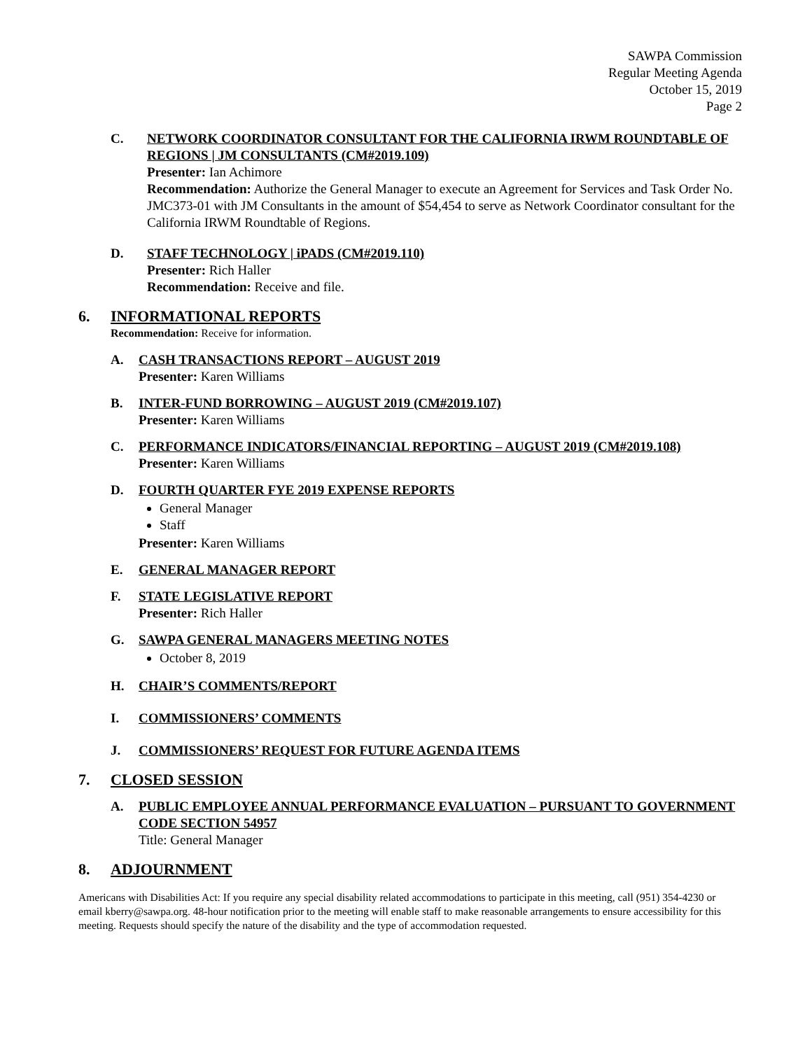SAWPA Commission
Regular Meeting Agenda
October 15, 2019
Page 2
C. NETWORK COORDINATOR CONSULTANT FOR THE CALIFORNIA IRWM ROUNDTABLE OF REGIONS | JM CONSULTANTS (CM#2019.109)
Presenter: Ian Achimore
Recommendation: Authorize the General Manager to execute an Agreement for Services and Task Order No. JMC373-01 with JM Consultants in the amount of $54,454 to serve as Network Coordinator consultant for the California IRWM Roundtable of Regions.
D. STAFF TECHNOLOGY | iPADS (CM#2019.110)
Presenter: Rich Haller
Recommendation: Receive and file.
6. INFORMATIONAL REPORTS
Recommendation: Receive for information.
A. CASH TRANSACTIONS REPORT – AUGUST 2019
Presenter: Karen Williams
B. INTER-FUND BORROWING – AUGUST 2019 (CM#2019.107)
Presenter: Karen Williams
C. PERFORMANCE INDICATORS/FINANCIAL REPORTING – AUGUST 2019 (CM#2019.108)
Presenter: Karen Williams
D. FOURTH QUARTER FYE 2019 EXPENSE REPORTS
General Manager
Staff
Presenter: Karen Williams
E. GENERAL MANAGER REPORT
F. STATE LEGISLATIVE REPORT
Presenter: Rich Haller
G. SAWPA GENERAL MANAGERS MEETING NOTES
October 8, 2019
H. CHAIR’S COMMENTS/REPORT
I. COMMISSIONERS’ COMMENTS
J. COMMISSIONERS’ REQUEST FOR FUTURE AGENDA ITEMS
7. CLOSED SESSION
A. PUBLIC EMPLOYEE ANNUAL PERFORMANCE EVALUATION – PURSUANT TO GOVERNMENT CODE SECTION 54957
Title: General Manager
8. ADJOURNMENT
Americans with Disabilities Act: If you require any special disability related accommodations to participate in this meeting, call (951) 354-4230 or email kberry@sawpa.org. 48-hour notification prior to the meeting will enable staff to make reasonable arrangements to ensure accessibility for this meeting. Requests should specify the nature of the disability and the type of accommodation requested.